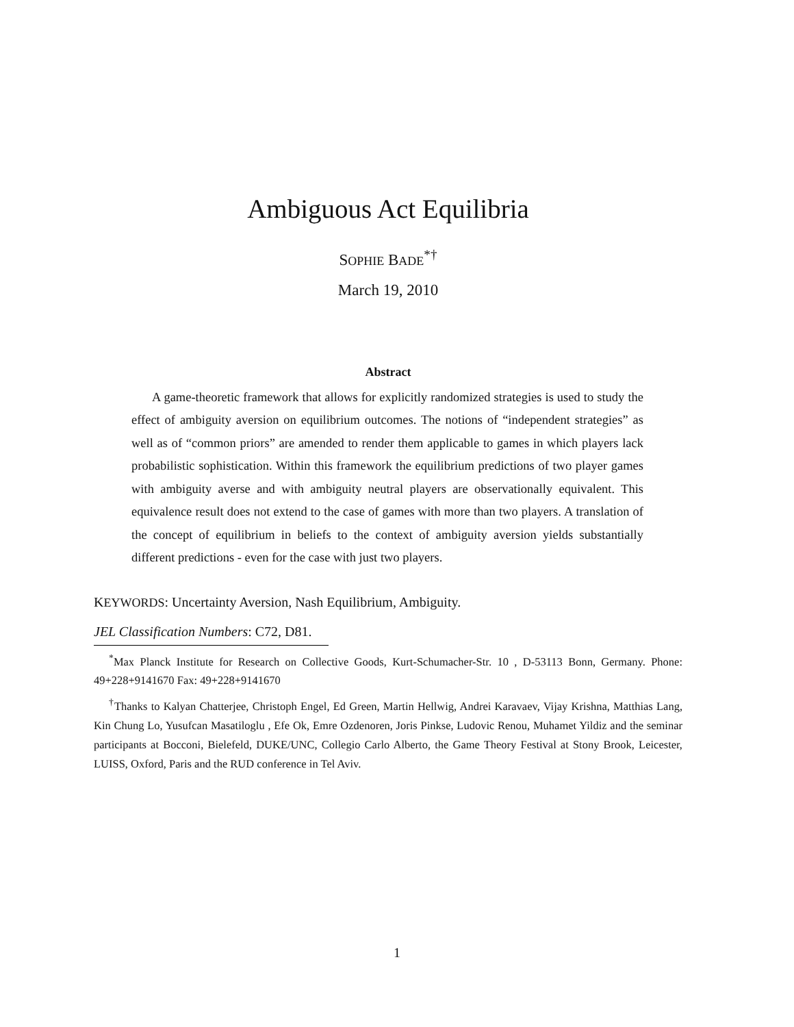Ambiguous Act Equilibria
SOPHIE BADE<sup>*†</sup>
March 19, 2010
Abstract
A game-theoretic framework that allows for explicitly randomized strategies is used to study the effect of ambiguity aversion on equilibrium outcomes. The notions of “independent strategies” as well as of “common priors” are amended to render them applicable to games in which players lack probabilistic sophistication. Within this framework the equilibrium predictions of two player games with ambiguity averse and with ambiguity neutral players are observationally equivalent. This equivalence result does not extend to the case of games with more than two players. A translation of the concept of equilibrium in beliefs to the context of ambiguity aversion yields substantially different predictions - even for the case with just two players.
KEYWORDS: Uncertainty Aversion, Nash Equilibrium, Ambiguity.
JEL Classification Numbers: C72, D81.
<sup>*</sup> Max Planck Institute for Research on Collective Goods, Kurt-Schumacher-Str. 10 , D-53113 Bonn, Germany. Phone: 49+228+9141670 Fax: 49+228+9141670
<sup>†</sup> Thanks to Kalyan Chatterjee, Christoph Engel, Ed Green, Martin Hellwig, Andrei Karavaev, Vijay Krishna, Matthias Lang, Kin Chung Lo, Yusufcan Masatiloglu , Efe Ok, Emre Ozdenoren, Joris Pinkse, Ludovic Renou, Muhamet Yildiz and the seminar participants at Bocconi, Bielefeld, DUKE/UNC, Collegio Carlo Alberto, the Game Theory Festival at Stony Brook, Leicester, LUISS, Oxford, Paris and the RUD conference in Tel Aviv.
1